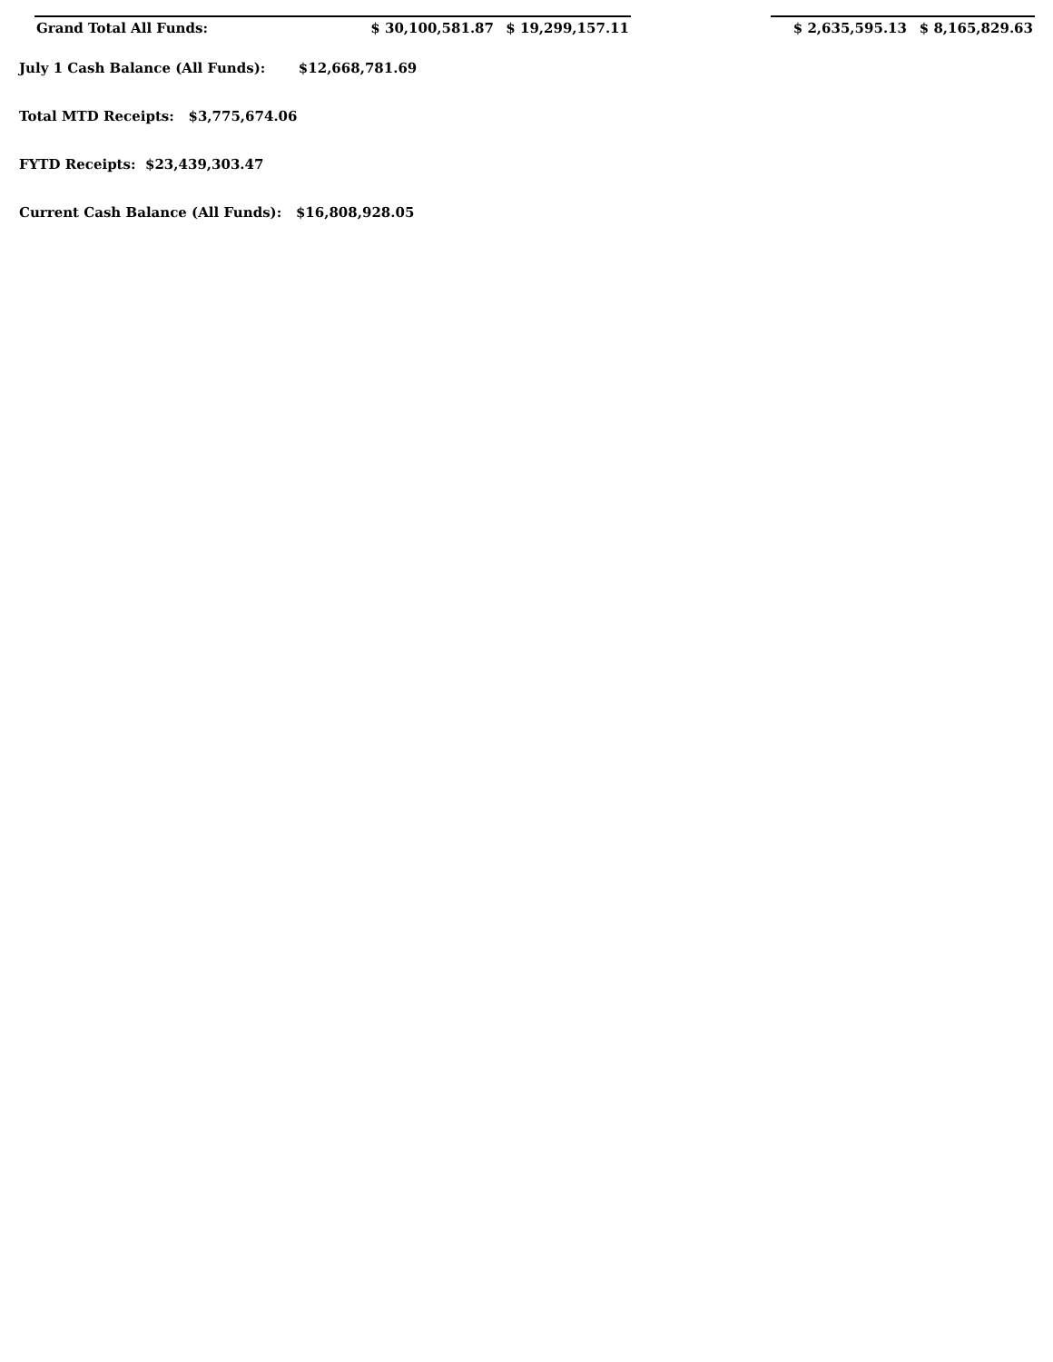| Grand Total All Funds: | $ 30,100,581.87 | $ 19,299,157.11 | | $ 2,635,595.13 | $ 8,165,829.63 |
July 1 Cash Balance (All Funds): $12,668,781.69
Total MTD Receipts: $3,775,674.06
FYTD Receipts: $23,439,303.47
Current Cash Balance (All Funds): $16,808,928.05